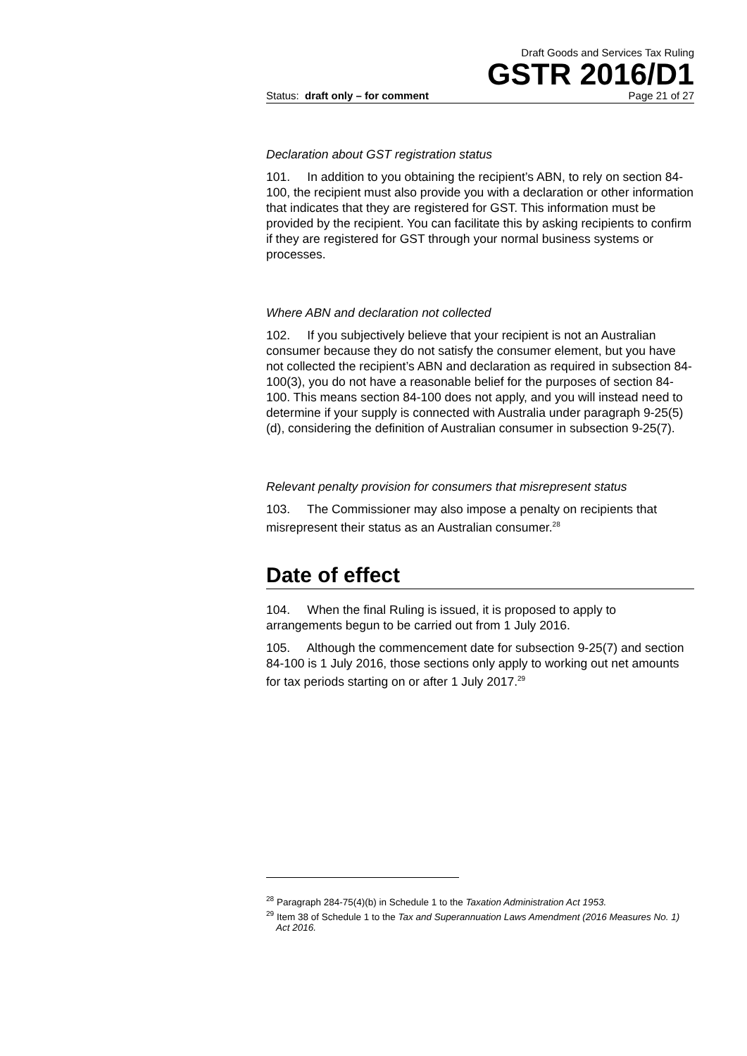Draft Goods and Services Tax Ruling
GSTR 2016/D1
Status: draft only – for comment Page 21 of 27
Declaration about GST registration status
101. In addition to you obtaining the recipient’s ABN, to rely on section 84-100, the recipient must also provide you with a declaration or other information that indicates that they are registered for GST. This information must be provided by the recipient. You can facilitate this by asking recipients to confirm if they are registered for GST through your normal business systems or processes.
Where ABN and declaration not collected
102. If you subjectively believe that your recipient is not an Australian consumer because they do not satisfy the consumer element, but you have not collected the recipient’s ABN and declaration as required in subsection 84-100(3), you do not have a reasonable belief for the purposes of section 84-100. This means section 84-100 does not apply, and you will instead need to determine if your supply is connected with Australia under paragraph 9-25(5)(d), considering the definition of Australian consumer in subsection 9-25(7).
Relevant penalty provision for consumers that misrepresent status
103. The Commissioner may also impose a penalty on recipients that misrepresent their status as an Australian consumer.<sup>28</sup>
Date of effect
104. When the final Ruling is issued, it is proposed to apply to arrangements begun to be carried out from 1 July 2016.
105. Although the commencement date for subsection 9-25(7) and section 84-100 is 1 July 2016, those sections only apply to working out net amounts for tax periods starting on or after 1 July 2017.<sup>29</sup>
<sup>28</sup> Paragraph 284-75(4)(b) in Schedule 1 to the Taxation Administration Act 1953.
<sup>29</sup> Item 38 of Schedule 1 to the Tax and Superannuation Laws Amendment (2016 Measures No. 1) Act 2016.